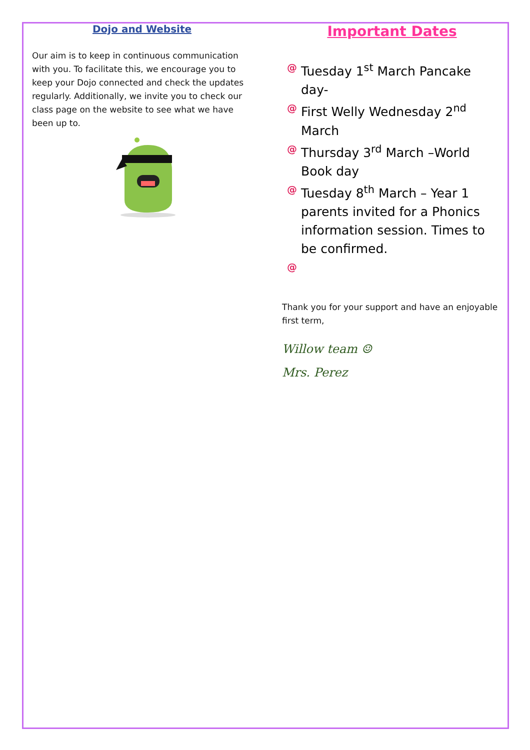Dojo and Website
Our aim is to keep in continuous communication with you. To facilitate this, we encourage you to keep your Dojo connected and check the updates regularly. Additionally, we invite you to check our class page on the website to see what we have been up to.
Important Dates
@ Tuesday 1<sup>st</sup> March Pancake day-
@ First Welly Wednesday 2<sup>nd</sup> March
@ Thursday 3<sup>rd</sup> March –World Book day
@ Tuesday 8<sup>th</sup> March – Year 1 parents invited for a Phonics information session. Times to be confirmed.
@
Thank you for your support and have an enjoyable first term,
Willow team ☺
Mrs. Perez